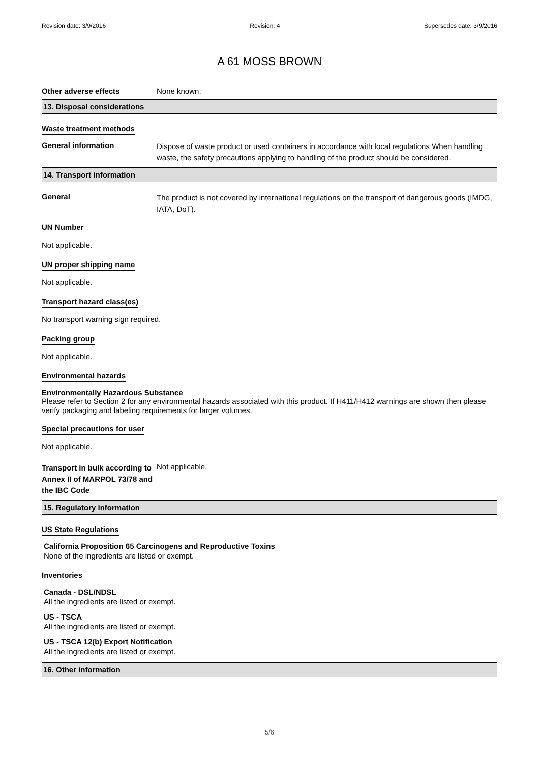Revision date: 3/9/2016 Revision: 4 Supersedes date: 3/9/2016
A 61 MOSS BROWN
Other adverse effects None known.
13. Disposal considerations
Waste treatment methods
General information
Dispose of waste product or used containers in accordance with local regulations When handling waste, the safety precautions applying to handling of the product should be considered.
14. Transport information
General
The product is not covered by international regulations on the transport of dangerous goods (IMDG, IATA, DoT).
UN Number
Not applicable.
UN proper shipping name
Not applicable.
Transport hazard class(es)
No transport warning sign required.
Packing group
Not applicable.
Environmental hazards
Environmentally Hazardous Substance
Please refer to Section 2 for any environmental hazards associated with this product. If H411/H412 warnings are shown then please verify packaging and labeling requirements for larger volumes.
Special precautions for user
Not applicable.
Transport in bulk according to Annex II of MARPOL 73/78 and the IBC Code
Not applicable.
15. Regulatory information
US State Regulations
California Proposition 65 Carcinogens and Reproductive Toxins
None of the ingredients are listed or exempt.
Inventories
Canada - DSL/NDSL
All the ingredients are listed or exempt.
US - TSCA
All the ingredients are listed or exempt.
US - TSCA 12(b) Export Notification
All the ingredients are listed or exempt.
16. Other information
5/6